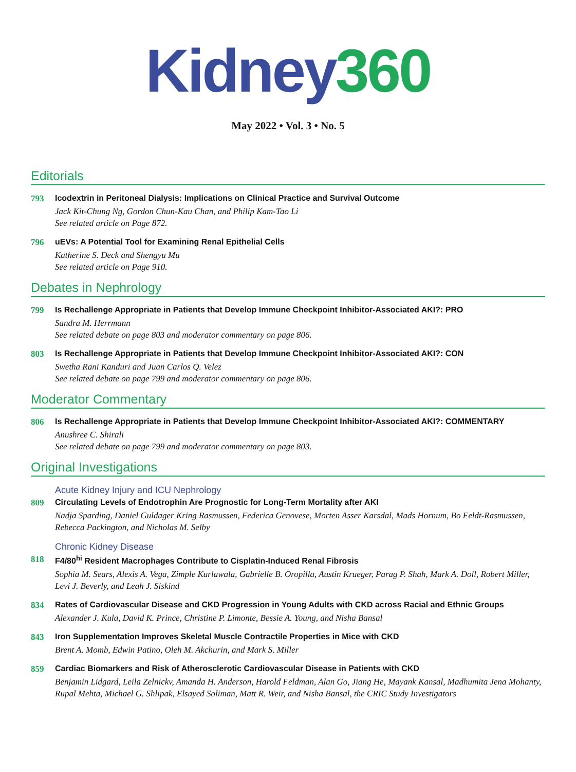Kidney 360
May 2022 • Vol. 3 • No. 5
Editorials
793 Icodextrin in Peritoneal Dialysis: Implications on Clinical Practice and Survival Outcome
Jack Kit-Chung Ng, Gordon Chun-Kau Chan, and Philip Kam-Tao Li
See related article on Page 872.
796 uEVs: A Potential Tool for Examining Renal Epithelial Cells
Katherine S. Deck and Shengyu Mu
See related article on Page 910.
Debates in Nephrology
799 Is Rechallenge Appropriate in Patients that Develop Immune Checkpoint Inhibitor-Associated AKI?: PRO
Sandra M. Herrmann
See related debate on page 803 and moderator commentary on page 806.
803 Is Rechallenge Appropriate in Patients that Develop Immune Checkpoint Inhibitor-Associated AKI?: CON
Swetha Rani Kanduri and Juan Carlos Q. Velez
See related debate on page 799 and moderator commentary on page 806.
Moderator Commentary
806 Is Rechallenge Appropriate in Patients that Develop Immune Checkpoint Inhibitor-Associated AKI?: COMMENTARY
Anushree C. Shirali
See related debate on page 799 and moderator commentary on page 803.
Original Investigations
Acute Kidney Injury and ICU Nephrology
809 Circulating Levels of Endotrophin Are Prognostic for Long-Term Mortality after AKI
Nadja Sparding, Daniel Guldager Kring Rasmussen, Federica Genovese, Morten Asser Karsdal, Mads Hornum, Bo Feldt-Rasmussen, Rebecca Packington, and Nicholas M. Selby
Chronic Kidney Disease
818 F4/80<sup>hi</sup> Resident Macrophages Contribute to Cisplatin-Induced Renal Fibrosis
Sophia M. Sears, Alexis A. Vega, Zimple Kurlawala, Gabrielle B. Oropilla, Austin Krueger, Parag P. Shah, Mark A. Doll, Robert Miller, Levi J. Beverly, and Leah J. Siskind
834 Rates of Cardiovascular Disease and CKD Progression in Young Adults with CKD across Racial and Ethnic Groups
Alexander J. Kula, David K. Prince, Christine P. Limonte, Bessie A. Young, and Nisha Bansal
843 Iron Supplementation Improves Skeletal Muscle Contractile Properties in Mice with CKD
Brent A. Momb, Edwin Patino, Oleh M. Akchurin, and Mark S. Miller
859 Cardiac Biomarkers and Risk of Atherosclerotic Cardiovascular Disease in Patients with CKD
Benjamin Lidgard, Leila Zelnickv, Amanda H. Anderson, Harold Feldman, Alan Go, Jiang He, Mayank Kansal, Madhumita Jena Mohanty, Rupal Mehta, Michael G. Shlipak, Elsayed Soliman, Matt R. Weir, and Nisha Bansal, the CRIC Study Investigators